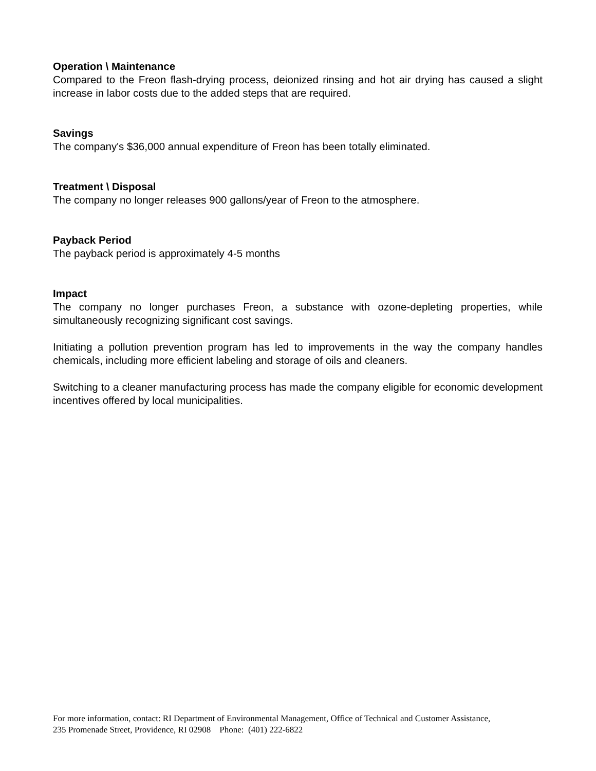Operation \ Maintenance
Compared to the Freon flash-drying process, deionized rinsing and hot air drying has caused a slight increase in labor costs due to the added steps that are required.
Savings
The company's $36,000 annual expenditure of Freon has been totally eliminated.
Treatment \ Disposal
The company no longer releases 900 gallons/year of Freon to the atmosphere.
Payback Period
The payback period is approximately 4-5 months
Impact
The company no longer purchases Freon, a substance with ozone-depleting properties, while simultaneously recognizing significant cost savings.
Initiating a pollution prevention program has led to improvements in the way the company handles chemicals, including more efficient labeling and storage of oils and cleaners.
Switching to a cleaner manufacturing process has made the company eligible for economic development incentives offered by local municipalities.
For more information, contact: RI Department of Environmental Management, Office of Technical and Customer Assistance,
235 Promenade Street, Providence, RI 02908 Phone: (401) 222-6822